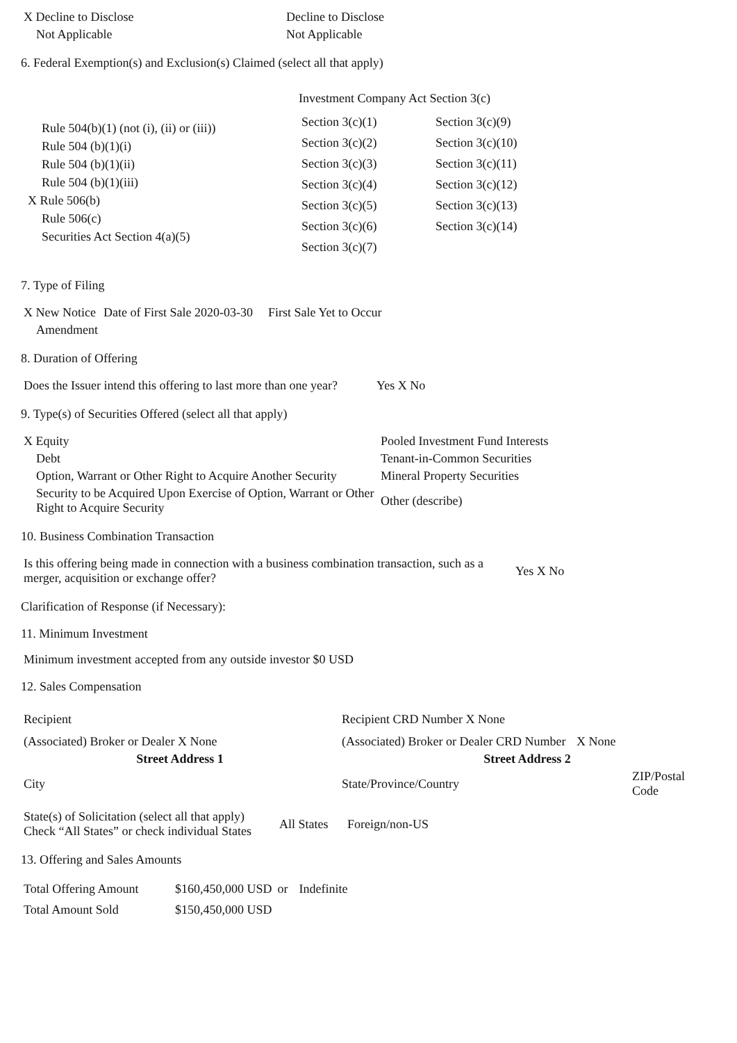| X Decline to Disclose | Decline to Disclose |
| Not Applicable | Not Applicable |
6. Federal Exemption(s) and Exclusion(s) Claimed (select all that apply)
Rule 504(b)(1) (not (i), (ii) or (iii))
Rule 504 (b)(1)(i)
Rule 504 (b)(1)(ii)
Rule 504 (b)(1)(iii)
X Rule 506(b)
Rule 506(c)
Securities Act Section 4(a)(5)
Investment Company Act Section 3(c)
| Section 3(c)(1) | Section 3(c)(9) |
| Section 3(c)(2) | Section 3(c)(10) |
| Section 3(c)(3) | Section 3(c)(11) |
| Section 3(c)(4) | Section 3(c)(12) |
| Section 3(c)(5) | Section 3(c)(13) |
| Section 3(c)(6) | Section 3(c)(14) |
| Section 3(c)(7) | |
7. Type of Filing
| X New Notice | Date of First Sale 2020-03-30 | First Sale Yet to Occur |
| Amendment | | |
8. Duration of Offering
| Does the Issuer intend this offering to last more than one year? | Yes X No |
9. Type(s) of Securities Offered (select all that apply)
| X Equity | Pooled Investment Fund Interests |
| Debt | Tenant-in-Common Securities |
| Option, Warrant or Other Right to Acquire Another Security | Mineral Property Securities |
| Security to be Acquired Upon Exercise of Option, Warrant or Other Right to Acquire Security | Other (describe) |
10. Business Combination Transaction
| Is this offering being made in connection with a business combination transaction, such as a merger, acquisition or exchange offer? | Yes X No |
Clarification of Response (if Necessary):
11. Minimum Investment
Minimum investment accepted from any outside investor $0 USD
12. Sales Compensation
| Recipient | Recipient CRD Number X None | |
| (Associated) Broker or Dealer X None | (Associated) Broker or Dealer CRD Number | X None |
| Street Address 1 | Street Address 2 | |
| City | State/Province/Country | ZIP/Postal Code |
| State(s) of Solicitation (select all that apply) Check “All States” or check individual States | All States | Foreign/non-US |
13. Offering and Sales Amounts
| Total Offering Amount | $160,450,000 USD | or | Indefinite |
| Total Amount Sold | $150,450,000 USD | | |